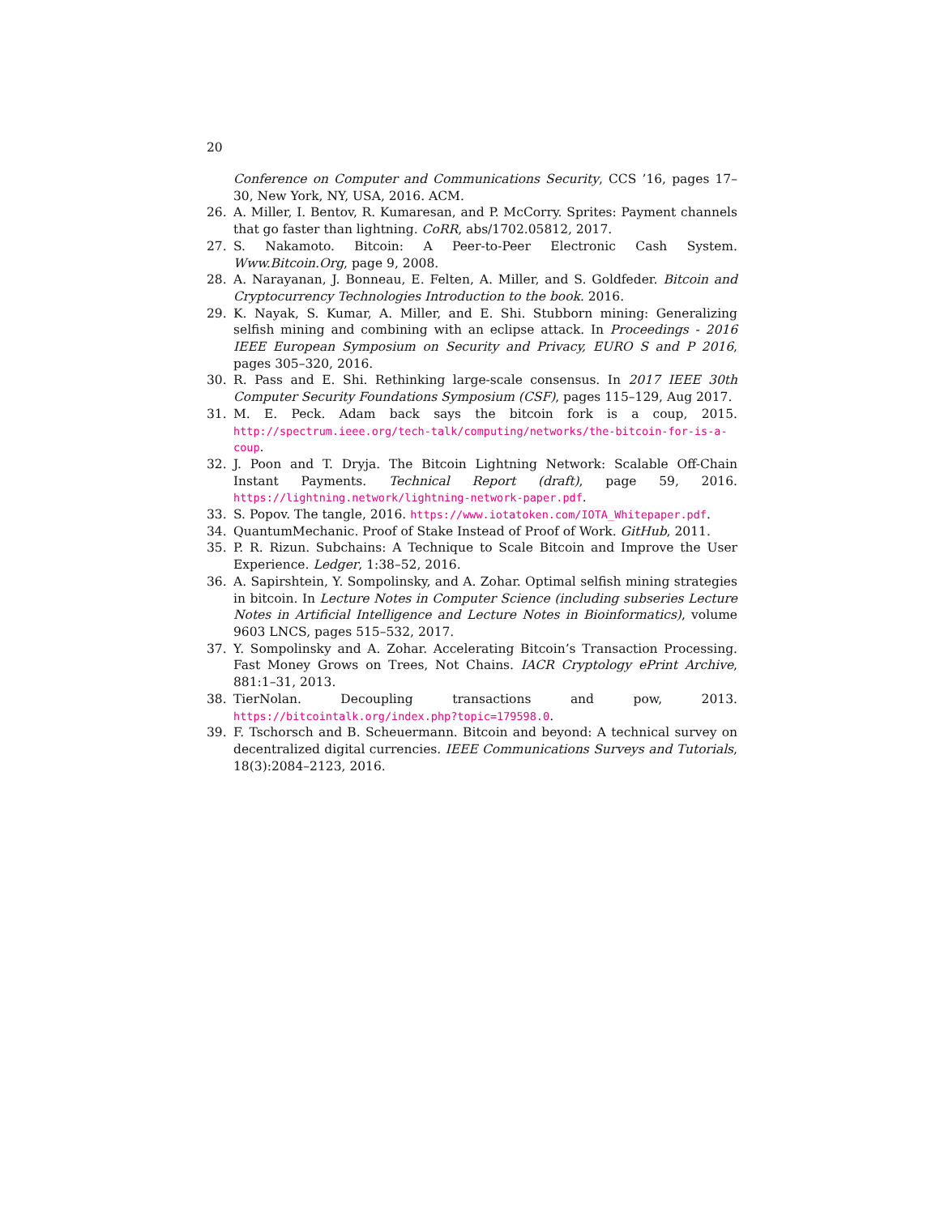20
Conference on Computer and Communications Security, CCS ’16, pages 17–30, New York, NY, USA, 2016. ACM.
26. A. Miller, I. Bentov, R. Kumaresan, and P. McCorry. Sprites: Payment channels that go faster than lightning. CoRR, abs/1702.05812, 2017.
27. S. Nakamoto. Bitcoin: A Peer-to-Peer Electronic Cash System. Www.Bitcoin.Org, page 9, 2008.
28. A. Narayanan, J. Bonneau, E. Felten, A. Miller, and S. Goldfeder. Bitcoin and Cryptocurrency Technologies Introduction to the book. 2016.
29. K. Nayak, S. Kumar, A. Miller, and E. Shi. Stubborn mining: Generalizing selfish mining and combining with an eclipse attack. In Proceedings - 2016 IEEE European Symposium on Security and Privacy, EURO S and P 2016, pages 305–320, 2016.
30. R. Pass and E. Shi. Rethinking large-scale consensus. In 2017 IEEE 30th Computer Security Foundations Symposium (CSF), pages 115–129, Aug 2017.
31. M. E. Peck. Adam back says the bitcoin fork is a coup, 2015. http://spectrum.ieee.org/tech-talk/computing/networks/the-bitcoin-for-is-a-coup.
32. J. Poon and T. Dryja. The Bitcoin Lightning Network: Scalable Off-Chain Instant Payments. Technical Report (draft), page 59, 2016. https://lightning.network/lightning-network-paper.pdf.
33. S. Popov. The tangle, 2016. https://www.iotatoken.com/IOTA_Whitepaper.pdf.
34. QuantumMechanic. Proof of Stake Instead of Proof of Work. GitHub, 2011.
35. P. R. Rizun. Subchains: A Technique to Scale Bitcoin and Improve the User Experience. Ledger, 1:38–52, 2016.
36. A. Sapirshtein, Y. Sompolinsky, and A. Zohar. Optimal selfish mining strategies in bitcoin. In Lecture Notes in Computer Science (including subseries Lecture Notes in Artificial Intelligence and Lecture Notes in Bioinformatics), volume 9603 LNCS, pages 515–532, 2017.
37. Y. Sompolinsky and A. Zohar. Accelerating Bitcoin’s Transaction Processing. Fast Money Grows on Trees, Not Chains. IACR Cryptology ePrint Archive, 881:1–31, 2013.
38. TierNolan. Decoupling transactions and pow, 2013. https://bitcointalk.org/index.php?topic=179598.0.
39. F. Tschorsch and B. Scheuermann. Bitcoin and beyond: A technical survey on decentralized digital currencies. IEEE Communications Surveys and Tutorials, 18(3):2084–2123, 2016.